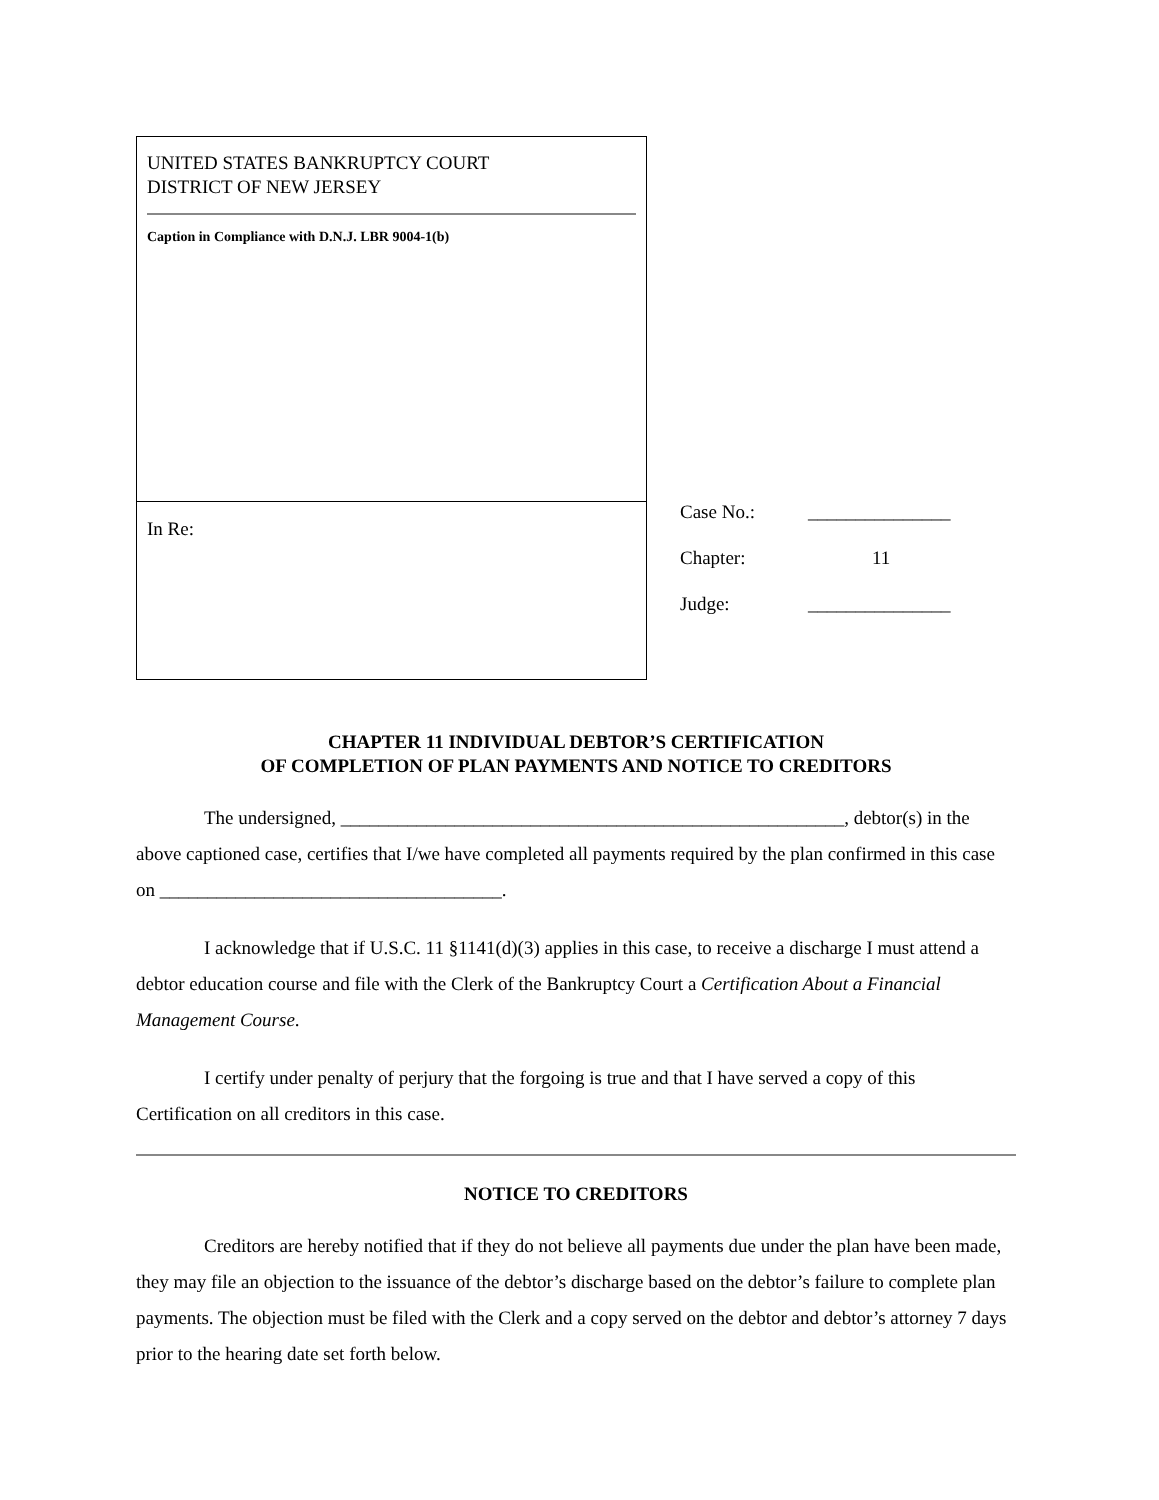UNITED STATES BANKRUPTCY COURT
DISTRICT OF NEW JERSEY
Caption in Compliance with D.N.J. LBR 9004-1(b)
In Re:
Case No.: _______________
Chapter: 11
Judge: _______________
CHAPTER 11 INDIVIDUAL DEBTOR’S CERTIFICATION
OF COMPLETION OF PLAN PAYMENTS AND NOTICE TO CREDITORS
The undersigned, _____________________________________________________, debtor(s) in the above captioned case, certifies that I/we have completed all payments required by the plan confirmed in this case on ____________________________________.
I acknowledge that if U.S.C. 11 §1141(d)(3) applies in this case, to receive a discharge I must attend a debtor education course and file with the Clerk of the Bankruptcy Court a Certification About a Financial Management Course.
I certify under penalty of perjury that the forgoing is true and that I have served a copy of this Certification on all creditors in this case.
NOTICE TO CREDITORS
Creditors are hereby notified that if they do not believe all payments due under the plan have been made, they may file an objection to the issuance of the debtor’s discharge based on the debtor’s failure to complete plan payments. The objection must be filed with the Clerk and a copy served on the debtor and debtor’s attorney 7 days prior to the hearing date set forth below.